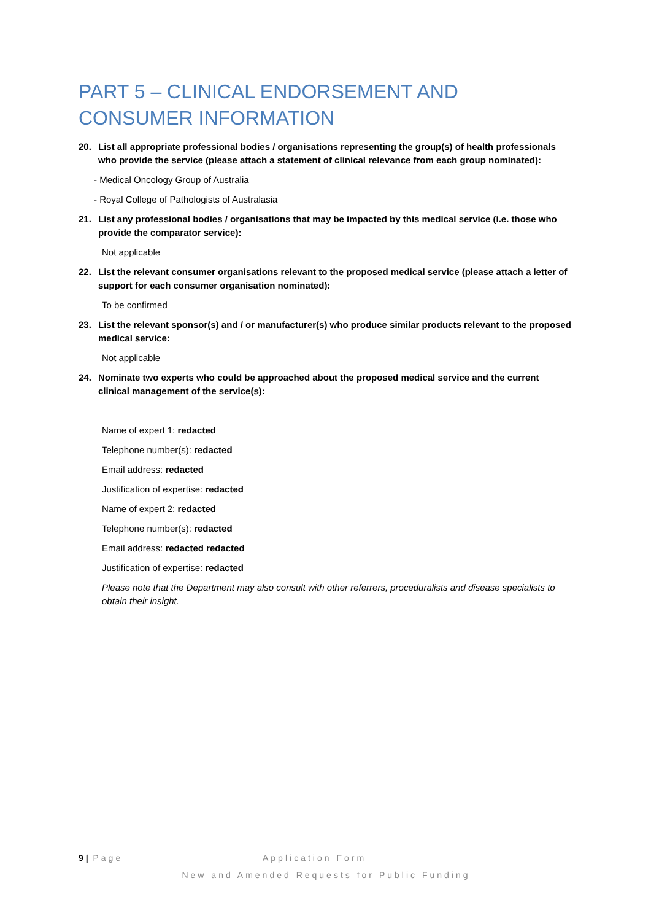PART 5 – CLINICAL ENDORSEMENT AND CONSUMER INFORMATION
20. List all appropriate professional bodies / organisations representing the group(s) of health professionals who provide the service (please attach a statement of clinical relevance from each group nominated):
- Medical Oncology Group of Australia
- Royal College of Pathologists of Australasia
21. List any professional bodies / organisations that may be impacted by this medical service (i.e. those who provide the comparator service):
Not applicable
22. List the relevant consumer organisations relevant to the proposed medical service (please attach a letter of support for each consumer organisation nominated):
To be confirmed
23. List the relevant sponsor(s) and / or manufacturer(s) who produce similar products relevant to the proposed medical service:
Not applicable
24. Nominate two experts who could be approached about the proposed medical service and the current clinical management of the service(s):
Name of expert 1: redacted
Telephone number(s): redacted
Email address: redacted
Justification of expertise: redacted
Name of expert 2: redacted
Telephone number(s): redacted
Email address: redacted redacted
Justification of expertise: redacted
Please note that the Department may also consult with other referrers, proceduralists and disease specialists to obtain their insight.
9 | Page Application Form
New and Amended Requests for Public Funding